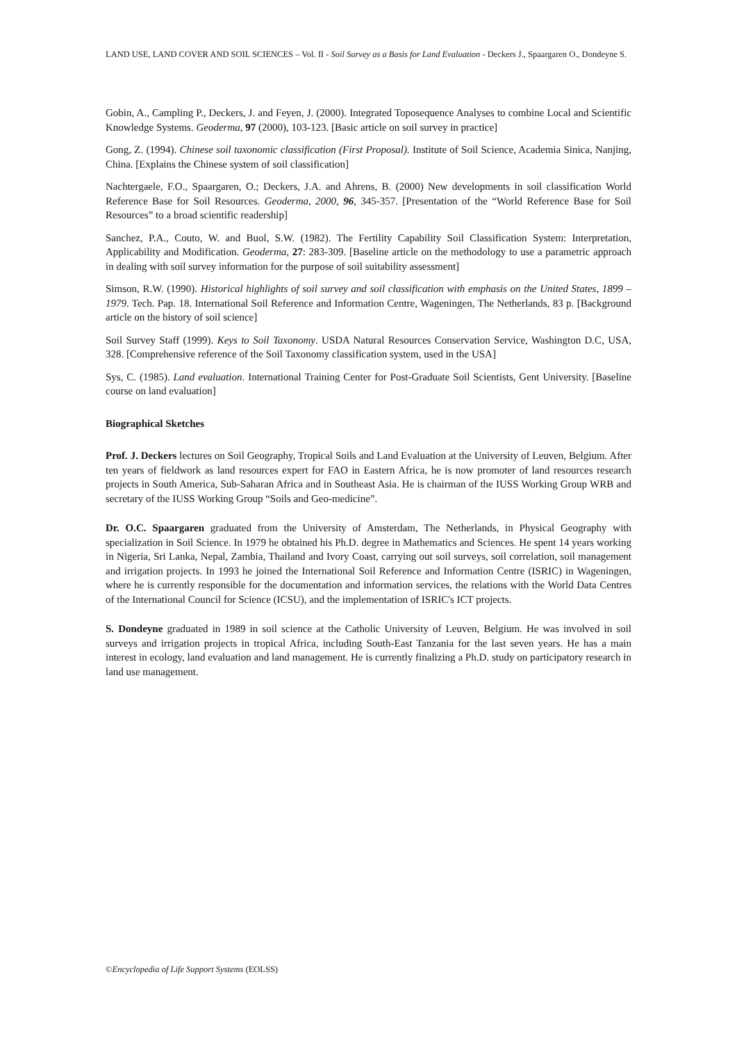LAND USE, LAND COVER AND SOIL SCIENCES – Vol. II - Soil Survey as a Basis for Land Evaluation - Deckers J., Spaargaren O., Dondeyne S.
Gobin, A., Campling P., Deckers, J. and Feyen, J. (2000). Integrated Toposequence Analyses to combine Local and Scientific Knowledge Systems. Geoderma, 97 (2000), 103-123. [Basic article on soil survey in practice]
Gong, Z. (1994). Chinese soil taxonomic classification (First Proposal). Institute of Soil Science, Academia Sinica, Nanjing, China. [Explains the Chinese system of soil classification]
Nachtergaele, F.O., Spaargaren, O.; Deckers, J.A. and Ahrens, B. (2000) New developments in soil classification World Reference Base for Soil Resources. Geoderma, 2000, 96, 345-357. [Presentation of the “World Reference Base for Soil Resources” to a broad scientific readership]
Sanchez, P.A., Couto, W. and Buol, S.W. (1982). The Fertility Capability Soil Classification System: Interpretation, Applicability and Modification. Geoderma, 27: 283-309. [Baseline article on the methodology to use a parametric approach in dealing with soil survey information for the purpose of soil suitability assessment]
Simson, R.W. (1990). Historical highlights of soil survey and soil classification with emphasis on the United States, 1899 – 1979. Tech. Pap. 18. International Soil Reference and Information Centre, Wageningen, The Netherlands, 83 p. [Background article on the history of soil science]
Soil Survey Staff (1999). Keys to Soil Taxonomy. USDA Natural Resources Conservation Service, Washington D.C, USA, 328. [Comprehensive reference of the Soil Taxonomy classification system, used in the USA]
Sys, C. (1985). Land evaluation. International Training Center for Post-Graduate Soil Scientists, Gent University. [Baseline course on land evaluation]
Biographical Sketches
Prof. J. Deckers lectures on Soil Geography, Tropical Soils and Land Evaluation at the University of Leuven, Belgium. After ten years of fieldwork as land resources expert for FAO in Eastern Africa, he is now promoter of land resources research projects in South America, Sub-Saharan Africa and in Southeast Asia. He is chairman of the IUSS Working Group WRB and secretary of the IUSS Working Group “Soils and Geo-medicine”.
Dr. O.C. Spaargaren graduated from the University of Amsterdam, The Netherlands, in Physical Geography with specialization in Soil Science. In 1979 he obtained his Ph.D. degree in Mathematics and Sciences. He spent 14 years working in Nigeria, Sri Lanka, Nepal, Zambia, Thailand and Ivory Coast, carrying out soil surveys, soil correlation, soil management and irrigation projects. In 1993 he joined the International Soil Reference and Information Centre (ISRIC) in Wageningen, where he is currently responsible for the documentation and information services, the relations with the World Data Centres of the International Council for Science (ICSU), and the implementation of ISRIC's ICT projects.
S. Dondeyne graduated in 1989 in soil science at the Catholic University of Leuven, Belgium. He was involved in soil surveys and irrigation projects in tropical Africa, including South-East Tanzania for the last seven years. He has a main interest in ecology, land evaluation and land management. He is currently finalizing a Ph.D. study on participatory research in land use management.
©Encyclopedia of Life Support Systems (EOLSS)